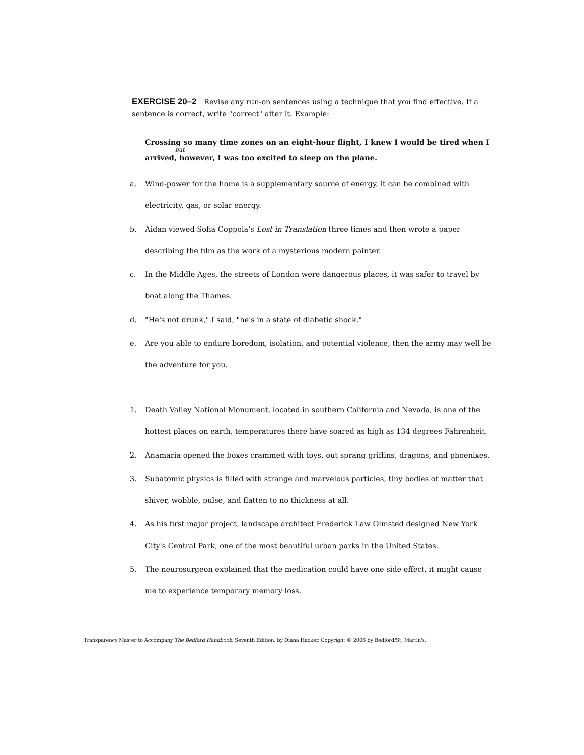EXERCISE 20–2 Revise any run-on sentences using a technique that you find effective. If a sentence is correct, write "correct" after it. Example:
Crossing so many time zones on an eight-hour flight, I knew I would be tired when I
but
arrived, however, I was too excited to sleep on the plane.
a. Wind-power for the home is a supplementary source of energy, it can be combined with electricity, gas, or solar energy.
b. Aidan viewed Sofia Coppola's Lost in Translation three times and then wrote a paper describing the film as the work of a mysterious modern painter.
c. In the Middle Ages, the streets of London were dangerous places, it was safer to travel by boat along the Thames.
d. "He's not drunk," I said, "he's in a state of diabetic shock."
e. Are you able to endure boredom, isolation, and potential violence, then the army may well be the adventure for you.
1. Death Valley National Monument, located in southern California and Nevada, is one of the hottest places on earth, temperatures there have soared as high as 134 degrees Fahrenheit.
2. Anamaria opened the boxes crammed with toys, out sprang griffins, dragons, and phoenixes.
3. Subatomic physics is filled with strange and marvelous particles, tiny bodies of matter that shiver, wobble, pulse, and flatten to no thickness at all.
4. As his first major project, landscape architect Frederick Law Olmsted designed New York City's Central Park, one of the most beautiful urban parks in the United States.
5. The neurosurgeon explained that the medication could have one side effect, it might cause me to experience temporary memory loss.
Transparency Master to Accompany The Bedford Handbook, Seventh Edition, by Diana Hacker. Copyright © 2006 by Bedford/St. Martin's.